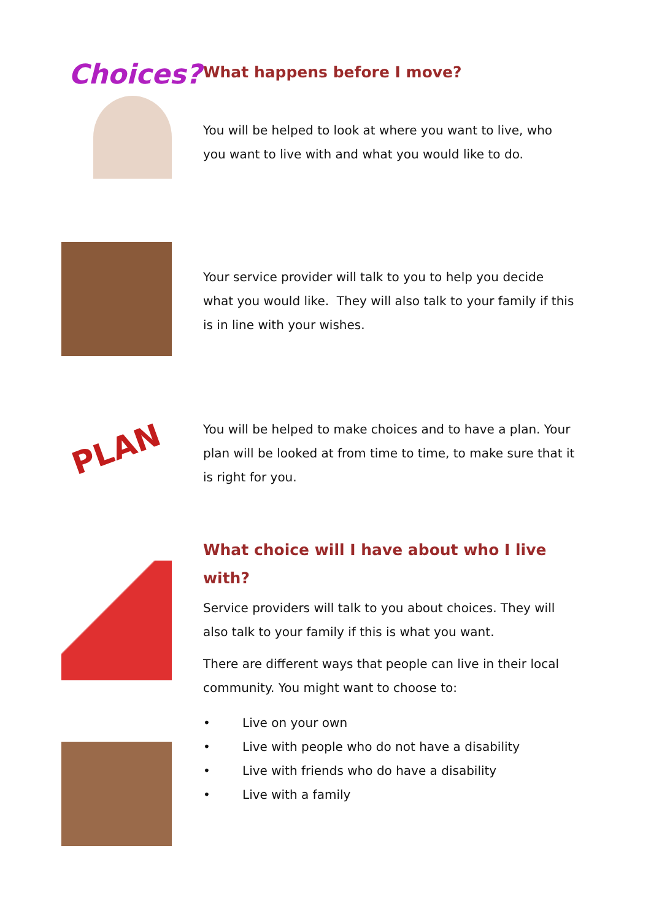Choices?
What happens before I move?
You will be helped to look at where you want to live, who you want to live with and what you would like to do.
Your service provider will talk to you to help you decide what you would like. They will also talk to your family if this is in line with your wishes.
PLAN
You will be helped to make choices and to have a plan. Your plan will be looked at from time to time, to make sure that it is right for you.
What choice will I have about who I live with?
Service providers will talk to you about choices. They will also talk to your family if this is what you want.
There are different ways that people can live in their local community. You might want to choose to:
• Live on your own
• Live with people who do not have a disability
• Live with friends who do have a disability
• Live with a family